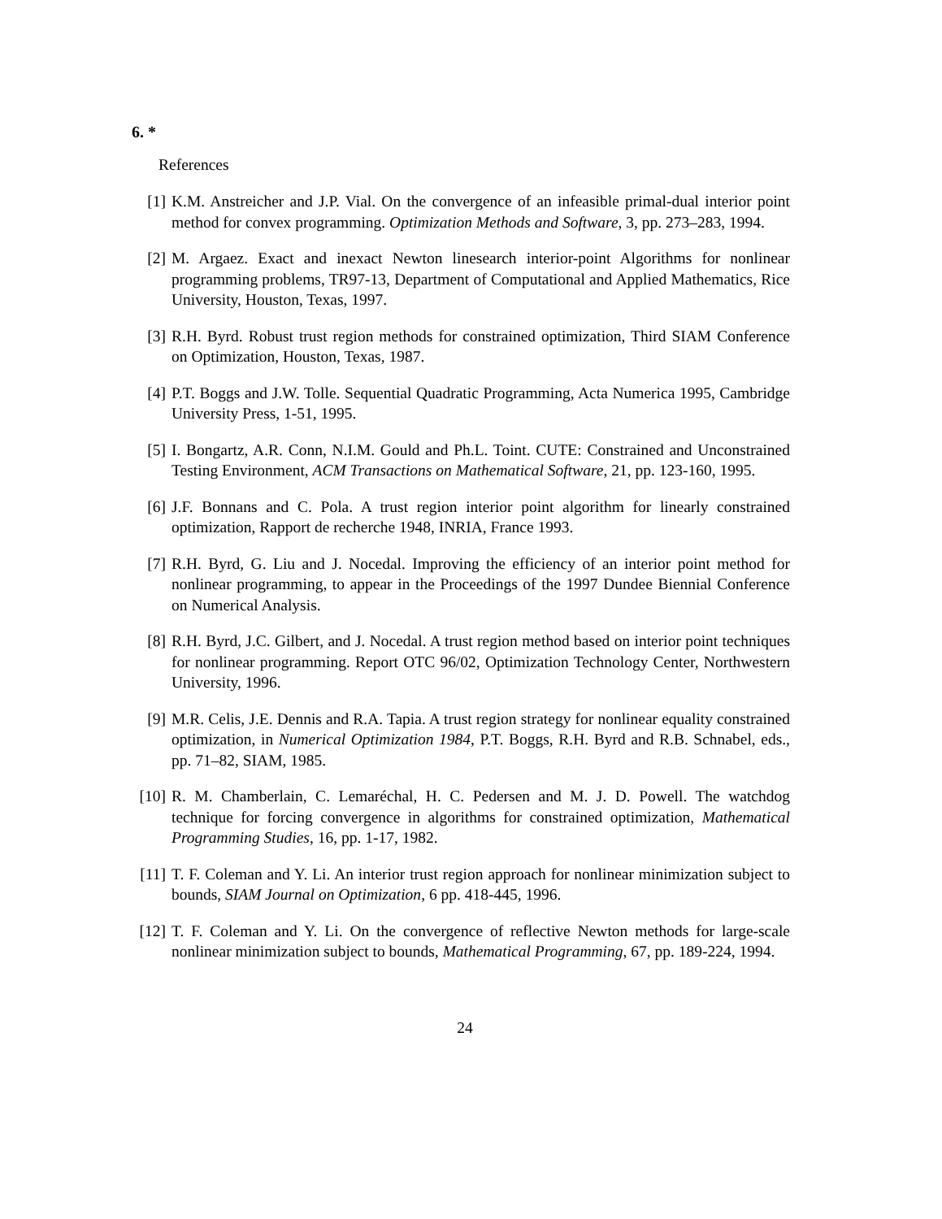6. *
References
[1] K.M. Anstreicher and J.P. Vial. On the convergence of an infeasible primal-dual interior point method for convex programming. Optimization Methods and Software, 3, pp. 273–283, 1994.
[2] M. Argaez. Exact and inexact Newton linesearch interior-point Algorithms for nonlinear programming problems, TR97-13, Department of Computational and Applied Mathematics, Rice University, Houston, Texas, 1997.
[3] R.H. Byrd. Robust trust region methods for constrained optimization, Third SIAM Conference on Optimization, Houston, Texas, 1987.
[4] P.T. Boggs and J.W. Tolle. Sequential Quadratic Programming, Acta Numerica 1995, Cambridge University Press, 1-51, 1995.
[5] I. Bongartz, A.R. Conn, N.I.M. Gould and Ph.L. Toint. CUTE: Constrained and Unconstrained Testing Environment, ACM Transactions on Mathematical Software, 21, pp. 123-160, 1995.
[6] J.F. Bonnans and C. Pola. A trust region interior point algorithm for linearly constrained optimization, Rapport de recherche 1948, INRIA, France 1993.
[7] R.H. Byrd, G. Liu and J. Nocedal. Improving the efficiency of an interior point method for nonlinear programming, to appear in the Proceedings of the 1997 Dundee Biennial Conference on Numerical Analysis.
[8] R.H. Byrd, J.C. Gilbert, and J. Nocedal. A trust region method based on interior point techniques for nonlinear programming. Report OTC 96/02, Optimization Technology Center, Northwestern University, 1996.
[9] M.R. Celis, J.E. Dennis and R.A. Tapia. A trust region strategy for nonlinear equality constrained optimization, in Numerical Optimization 1984, P.T. Boggs, R.H. Byrd and R.B. Schnabel, eds., pp. 71–82, SIAM, 1985.
[10] R. M. Chamberlain, C. Lemaréchal, H. C. Pedersen and M. J. D. Powell. The watchdog technique for forcing convergence in algorithms for constrained optimization, Mathematical Programming Studies, 16, pp. 1-17, 1982.
[11] T. F. Coleman and Y. Li. An interior trust region approach for nonlinear minimization subject to bounds, SIAM Journal on Optimization, 6 pp. 418-445, 1996.
[12] T. F. Coleman and Y. Li. On the convergence of reflective Newton methods for large-scale nonlinear minimization subject to bounds, Mathematical Programming, 67, pp. 189-224, 1994.
24